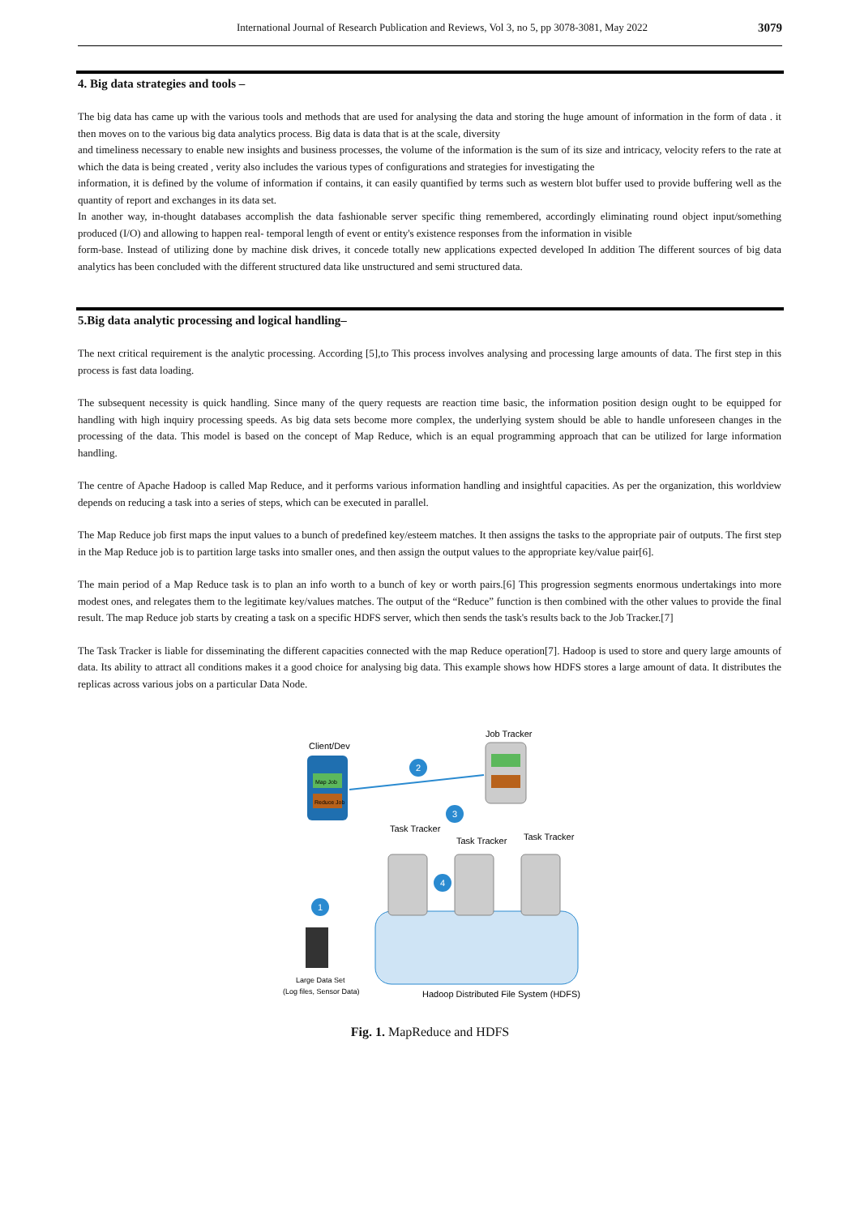International Journal of Research Publication and Reviews, Vol 3, no 5, pp 3078-3081, May 2022
3079
4. Big data strategies and tools –
The big data has came up with the various tools and methods that are used for analysing the data and storing the huge amount of information in the form of data . it then moves on to the various big data analytics process. Big data is data that is at the scale, diversity
and timeliness necessary to enable new insights and business processes, the volume of the information is the sum of its size and intricacy, velocity refers to the rate at which the data is being created , verity also includes the various types of configurations and strategies for investigating the
information, it is defined by the volume of information if contains, it can easily quantified by terms such as western blot buffer used to provide buffering well as the quantity of report and exchanges in its data set.
In another way, in-thought databases accomplish the data fashionable server specific thing remembered, accordingly eliminating round object input/something produced (I/O) and allowing to happen real- temporal length of event or entity's existence responses from the information in visible
form-base. Instead of utilizing done by machine disk drives, it concede totally new applications expected developed In addition The different sources of big data analytics has been concluded with the different structured data like unstructured and semi structured data.
5.Big data analytic processing and logical handling–
The next critical requirement is the analytic processing. According [5],to This process involves analysing and processing large amounts of data. The first step in this process is fast data loading.
The subsequent necessity is quick handling. Since many of the query requests are reaction time basic, the information position design ought to be equipped for handling with high inquiry processing speeds. As big data sets become more complex, the underlying system should be able to handle unforeseen changes in the processing of the data. This model is based on the concept of Map Reduce, which is an equal programming approach that can be utilized for large information handling.
The centre of Apache Hadoop is called Map Reduce, and it performs various information handling and insightful capacities. As per the organization, this worldview depends on reducing a task into a series of steps, which can be executed in parallel.
The Map Reduce job first maps the input values to a bunch of predefined key/esteem matches. It then assigns the tasks to the appropriate pair of outputs. The first step in the Map Reduce job is to partition large tasks into smaller ones, and then assign the output values to the appropriate key/value pair[6].
The main period of a Map Reduce task is to plan an info worth to a bunch of key or worth pairs.[6] This progression segments enormous undertakings into more modest ones, and relegates them to the legitimate key/values matches. The output of the “Reduce” function is then combined with the other values to provide the final result. The map Reduce job starts by creating a task on a specific HDFS server, which then sends the task's results back to the Job Tracker.[7]
The Task Tracker is liable for disseminating the different capacities connected with the map Reduce operation[7]. Hadoop is used to store and query large amounts of data. Its ability to attract all conditions makes it a good choice for analysing big data. This example shows how HDFS stores a large amount of data. It distributes the replicas across various jobs on a particular Data Node.
Client/Dev
Map Job
Reduce Job
Job Tracker
2
3
Task Tracker
Task Tracker
Task Tracker
4
1
Large Data Set
(Log files, Sensor Data)
Hadoop Distributed File System (HDFS)
Fig. 1. MapReduce and HDFS